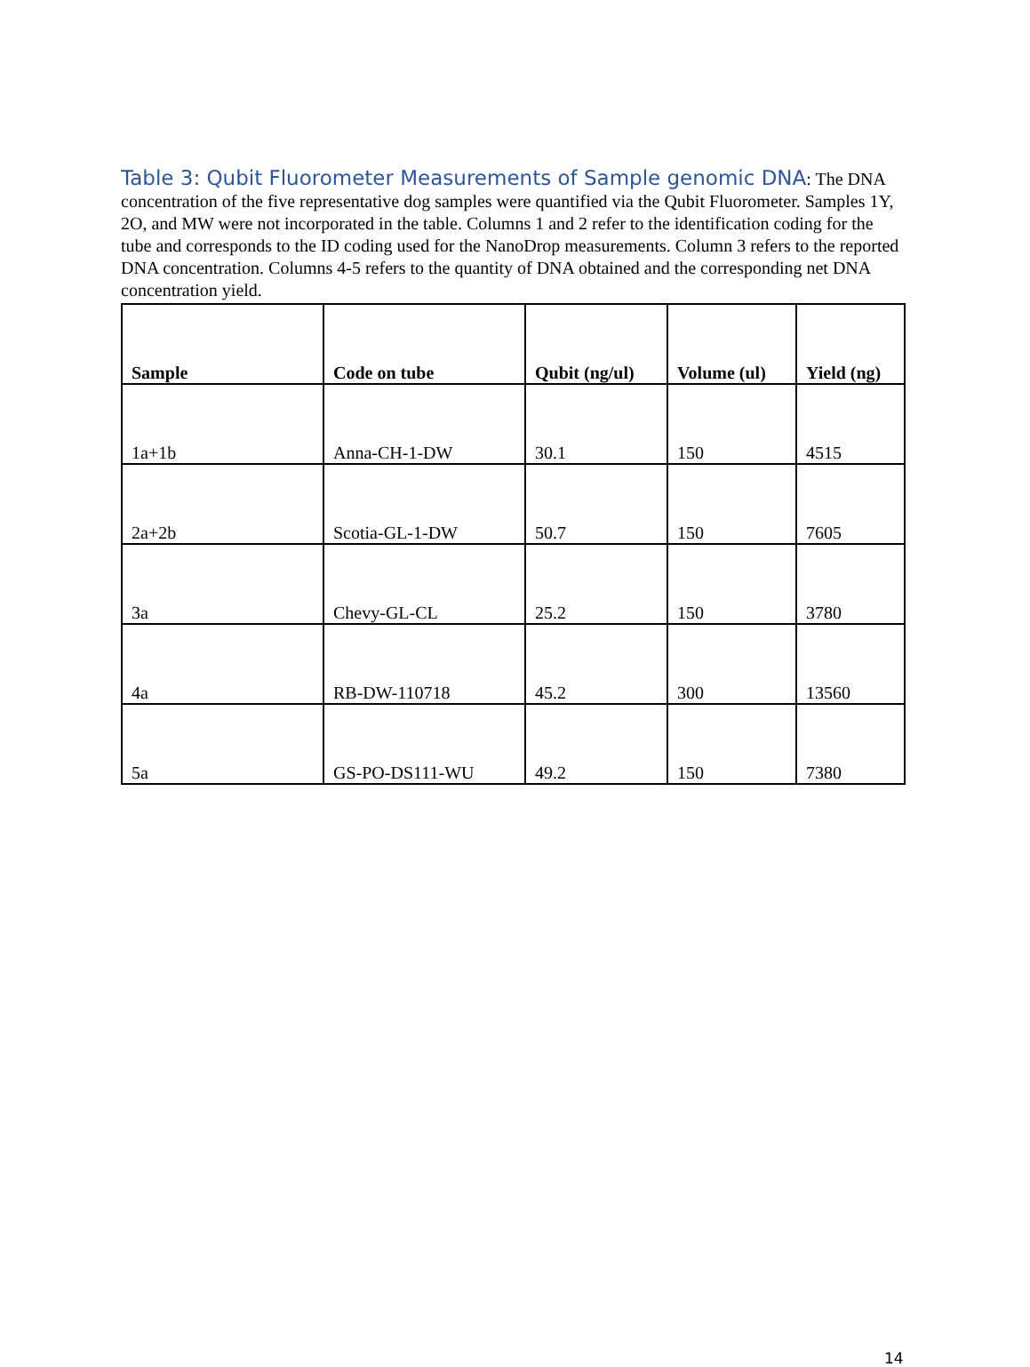Table 3: Qubit Fluorometer Measurements of Sample genomic DNA: The DNA concentration of the five representative dog samples were quantified via the Qubit Fluorometer. Samples 1Y, 2O, and MW were not incorporated in the table. Columns 1 and 2 refer to the identification coding for the tube and corresponds to the ID coding used for the NanoDrop measurements. Column 3 refers to the reported DNA concentration. Columns 4-5 refers to the quantity of DNA obtained and the corresponding net DNA concentration yield.
| Sample | Code on tube | Qubit (ng/ul) | Volume (ul) | Yield (ng) |
| --- | --- | --- | --- | --- |
| 1a+1b | Anna-CH-1-DW | 30.1 | 150 | 4515 |
| 2a+2b | Scotia-GL-1-DW | 50.7 | 150 | 7605 |
| 3a | Chevy-GL-CL | 25.2 | 150 | 3780 |
| 4a | RB-DW-110718 | 45.2 | 300 | 13560 |
| 5a | GS-PO-DS111-WU | 49.2 | 150 | 7380 |
14